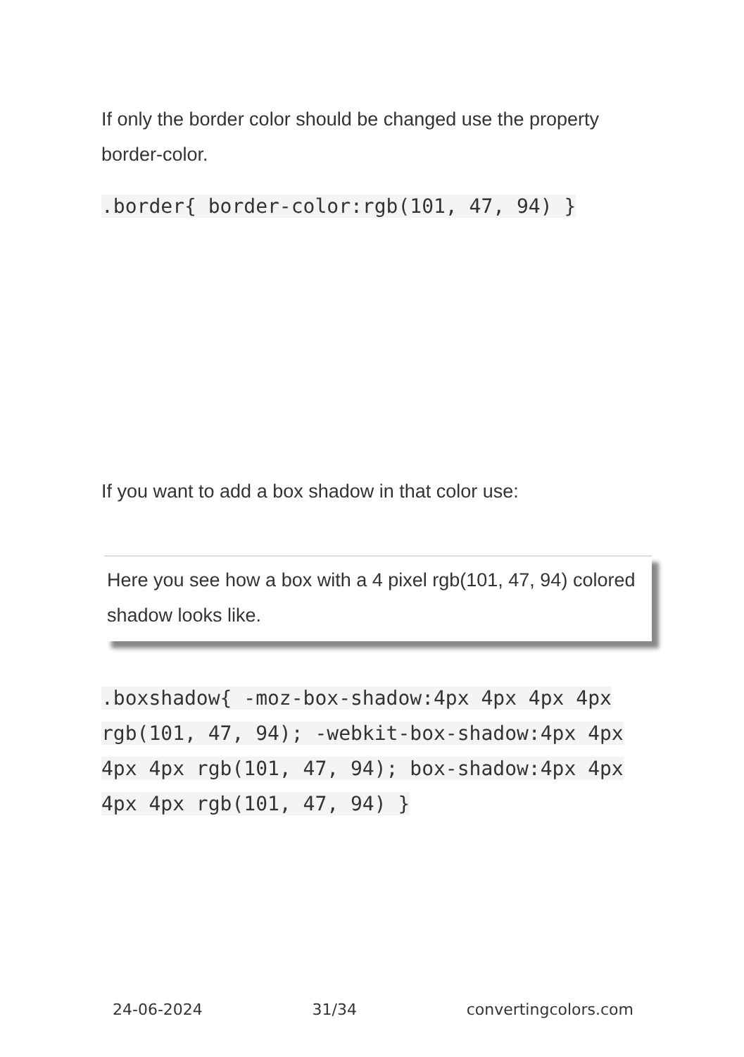If only the border color should be changed use the property border-color.
.border{ border-color:rgb(101, 47, 94) }
If you want to add a box shadow in that color use:
Here you see how a box with a 4 pixel rgb(101, 47, 94) colored shadow looks like.
.boxshadow{ -moz-box-shadow:4px 4px 4px 4px rgb(101, 47, 94); -webkit-box-shadow:4px 4px 4px 4px rgb(101, 47, 94); box-shadow:4px 4px 4px 4px rgb(101, 47, 94) }
24-06-2024 31/34 convertingcolors.com